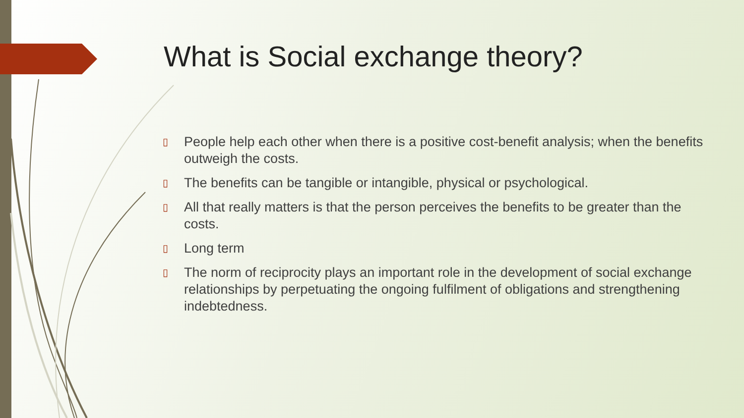What is Social exchange theory?
▯ People help each other when there is a positive cost-benefit analysis; when the benefits outweigh the costs.
▯ The benefits can be tangible or intangible, physical or psychological.
▯ All that really matters is that the person perceives the benefits to be greater than the costs.
▯ Long term
▯ The norm of reciprocity plays an important role in the development of social exchange relationships by perpetuating the ongoing fulfilment of obligations and strengthening indebtedness.